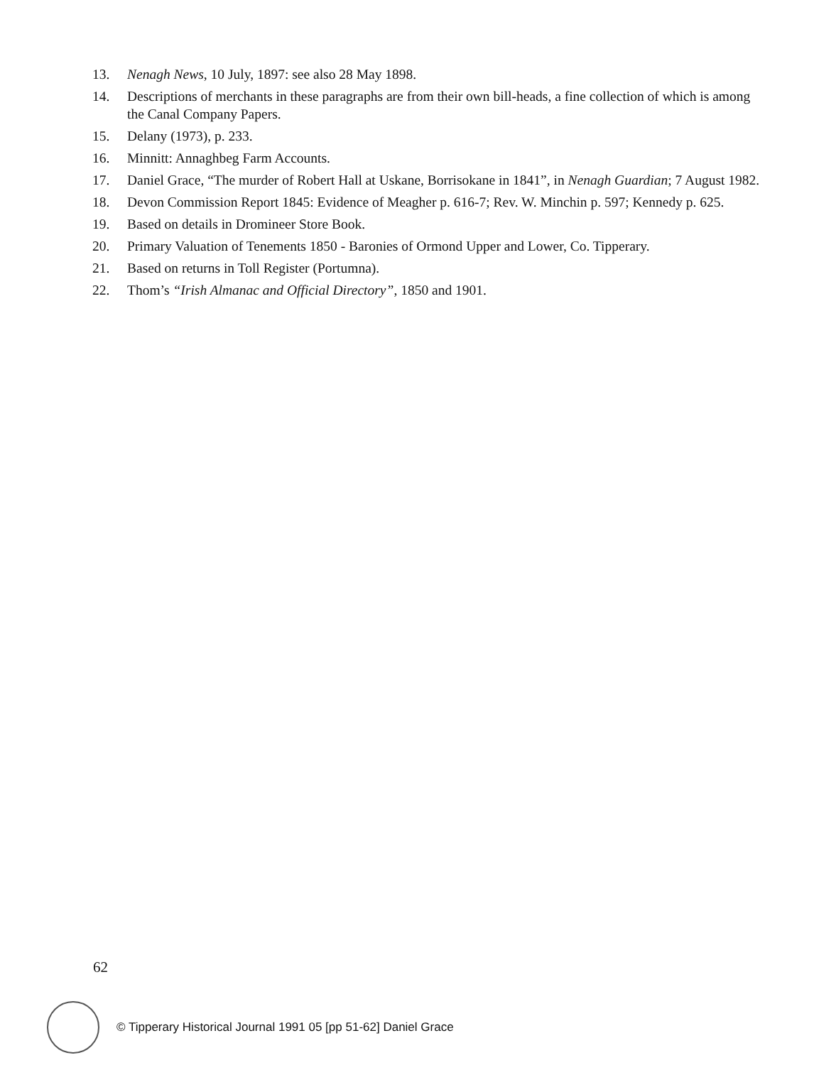13. Nenagh News, 10 July, 1897: see also 28 May 1898.
14. Descriptions of merchants in these paragraphs are from their own bill-heads, a fine collection of which is among the Canal Company Papers.
15. Delany (1973), p. 233.
16. Minnitt: Annaghbeg Farm Accounts.
17. Daniel Grace, “The murder of Robert Hall at Uskane, Borrisokane in 1841”, in Nenagh Guardian; 7 August 1982.
18. Devon Commission Report 1845: Evidence of Meagher p. 616-7; Rev. W. Minchin p. 597; Kennedy p. 625.
19. Based on details in Dromineer Store Book.
20. Primary Valuation of Tenements 1850 - Baronies of Ormond Upper and Lower, Co. Tipperary.
21. Based on returns in Toll Register (Portumna).
22. Thom’s “Irish Almanac and Official Directory”, 1850 and 1901.
62
© Tipperary Historical Journal 1991 05 [pp 51-62] Daniel Grace